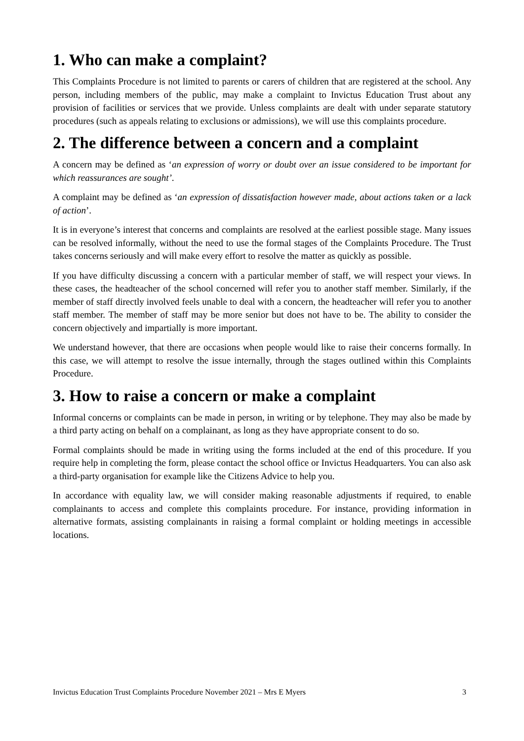1. Who can make a complaint?
This Complaints Procedure is not limited to parents or carers of children that are registered at the school. Any person, including members of the public, may make a complaint to Invictus Education Trust about any provision of facilities or services that we provide. Unless complaints are dealt with under separate statutory procedures (such as appeals relating to exclusions or admissions), we will use this complaints procedure.
2. The difference between a concern and a complaint
A concern may be defined as ‘an expression of worry or doubt over an issue considered to be important for which reassurances are sought’.
A complaint may be defined as ‘an expression of dissatisfaction however made, about actions taken or a lack of action’.
It is in everyone’s interest that concerns and complaints are resolved at the earliest possible stage. Many issues can be resolved informally, without the need to use the formal stages of the Complaints Procedure. The Trust takes concerns seriously and will make every effort to resolve the matter as quickly as possible.
If you have difficulty discussing a concern with a particular member of staff, we will respect your views. In these cases, the headteacher of the school concerned will refer you to another staff member. Similarly, if the member of staff directly involved feels unable to deal with a concern, the headteacher will refer you to another staff member. The member of staff may be more senior but does not have to be. The ability to consider the concern objectively and impartially is more important.
We understand however, that there are occasions when people would like to raise their concerns formally. In this case, we will attempt to resolve the issue internally, through the stages outlined within this Complaints Procedure.
3. How to raise a concern or make a complaint
Informal concerns or complaints can be made in person, in writing or by telephone. They may also be made by a third party acting on behalf on a complainant, as long as they have appropriate consent to do so.
Formal complaints should be made in writing using the forms included at the end of this procedure. If you require help in completing the form, please contact the school office or Invictus Headquarters. You can also ask a third-party organisation for example like the Citizens Advice to help you.
In accordance with equality law, we will consider making reasonable adjustments if required, to enable complainants to access and complete this complaints procedure. For instance, providing information in alternative formats, assisting complainants in raising a formal complaint or holding meetings in accessible locations.
Invictus Education Trust Complaints Procedure November 2021 – Mrs E Myers 3